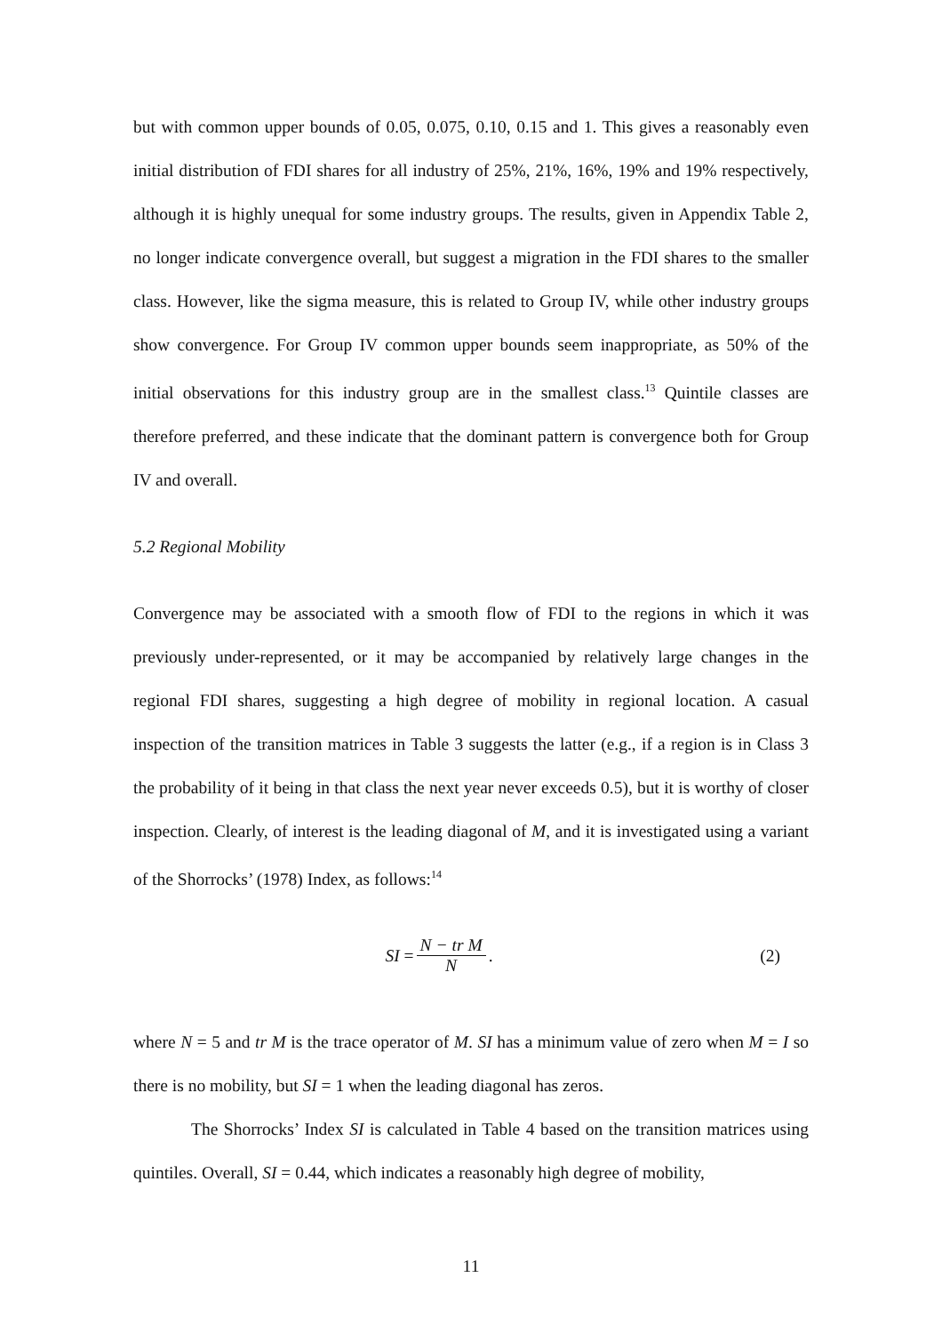but with common upper bounds of 0.05, 0.075, 0.10, 0.15 and 1. This gives a reasonably even initial distribution of FDI shares for all industry of 25%, 21%, 16%, 19% and 19% respectively, although it is highly unequal for some industry groups. The results, given in Appendix Table 2, no longer indicate convergence overall, but suggest a migration in the FDI shares to the smaller class. However, like the sigma measure, this is related to Group IV, while other industry groups show convergence. For Group IV common upper bounds seem inappropriate, as 50% of the initial observations for this industry group are in the smallest class.<sup>13</sup> Quintile classes are therefore preferred, and these indicate that the dominant pattern is convergence both for Group IV and overall.
5.2 Regional Mobility
Convergence may be associated with a smooth flow of FDI to the regions in which it was previously under-represented, or it may be accompanied by relatively large changes in the regional FDI shares, suggesting a high degree of mobility in regional location. A casual inspection of the transition matrices in Table 3 suggests the latter (e.g., if a region is in Class 3 the probability of it being in that class the next year never exceeds 0.5), but it is worthy of closer inspection. Clearly, of interest is the leading diagonal of M, and it is investigated using a variant of the Shorrocks’ (1978) Index, as follows:<sup>14</sup>
SI = N − tr M N. (2)
where N = 5 and tr M is the trace operator of M. SI has a minimum value of zero when M = I so there is no mobility, but SI = 1 when the leading diagonal has zeros.
The Shorrocks’ Index SI is calculated in Table 4 based on the transition matrices using quintiles. Overall, SI = 0.44, which indicates a reasonably high degree of mobility,
11